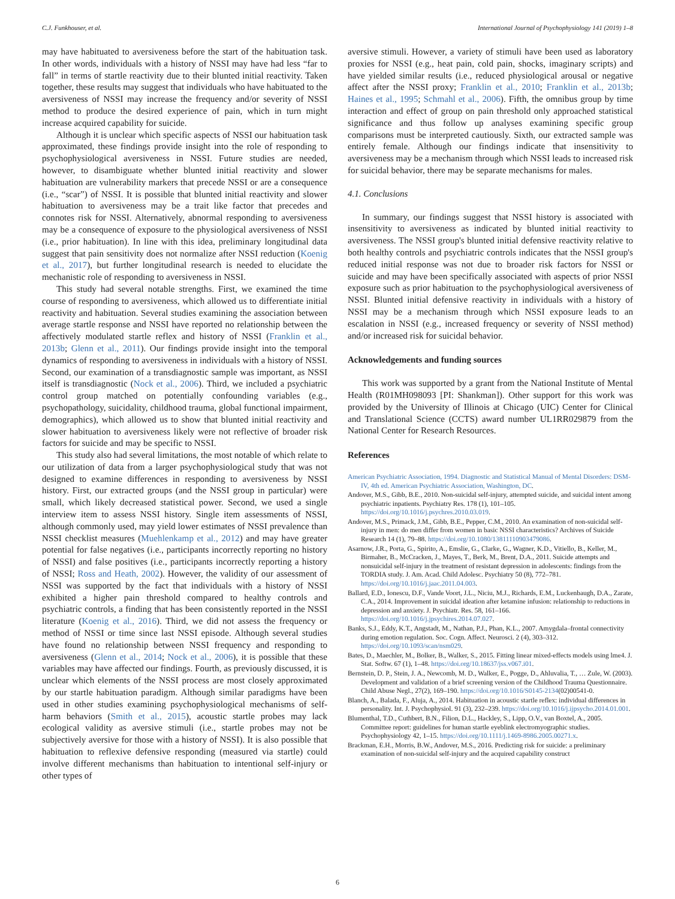C.J. Funkhouser, et al. International Journal of Psychophysiology 141 (2019) 1–8
may have habituated to aversiveness before the start of the habituation task. In other words, individuals with a history of NSSI may have had less “far to fall” in terms of startle reactivity due to their blunted initial reactivity. Taken together, these results may suggest that individuals who have habituated to the aversiveness of NSSI may increase the frequency and/or severity of NSSI method to produce the desired experience of pain, which in turn might increase acquired capability for suicide.
Although it is unclear which specific aspects of NSSI our habituation task approximated, these findings provide insight into the role of responding to psychophysiological aversiveness in NSSI. Future studies are needed, however, to disambiguate whether blunted initial reactivity and slower habituation are vulnerability markers that precede NSSI or are a consequence (i.e., “scar”) of NSSI. It is possible that blunted initial reactivity and slower habituation to aversiveness may be a trait like factor that precedes and connotes risk for NSSI. Alternatively, abnormal responding to aversiveness may be a consequence of exposure to the physiological aversiveness of NSSI (i.e., prior habituation). In line with this idea, preliminary longitudinal data suggest that pain sensitivity does not normalize after NSSI reduction (Koenig et al., 2017), but further longitudinal research is needed to elucidate the mechanistic role of responding to aversiveness in NSSI.
This study had several notable strengths. First, we examined the time course of responding to aversiveness, which allowed us to differentiate initial reactivity and habituation. Several studies examining the association between average startle response and NSSI have reported no relationship between the affectively modulated startle reflex and history of NSSI (Franklin et al., 2013b; Glenn et al., 2011). Our findings provide insight into the temporal dynamics of responding to aversiveness in individuals with a history of NSSI. Second, our examination of a transdiagnostic sample was important, as NSSI itself is transdiagnostic (Nock et al., 2006). Third, we included a psychiatric control group matched on potentially confounding variables (e.g., psychopathology, suicidality, childhood trauma, global functional impairment, demographics), which allowed us to show that blunted initial reactivity and slower habituation to aversiveness likely were not reflective of broader risk factors for suicide and may be specific to NSSI.
This study also had several limitations, the most notable of which relate to our utilization of data from a larger psychophysiological study that was not designed to examine differences in responding to aversiveness by NSSI history. First, our extracted groups (and the NSSI group in particular) were small, which likely decreased statistical power. Second, we used a single interview item to assess NSSI history. Single item assessments of NSSI, although commonly used, may yield lower estimates of NSSI prevalence than NSSI checklist measures (Muehlenkamp et al., 2012) and may have greater potential for false negatives (i.e., participants incorrectly reporting no history of NSSI) and false positives (i.e., participants incorrectly reporting a history of NSSI; Ross and Heath, 2002). However, the validity of our assessment of NSSI was supported by the fact that individuals with a history of NSSI exhibited a higher pain threshold compared to healthy controls and psychiatric controls, a finding that has been consistently reported in the NSSI literature (Koenig et al., 2016). Third, we did not assess the frequency or method of NSSI or time since last NSSI episode. Although several studies have found no relationship between NSSI frequency and responding to aversiveness (Glenn et al., 2014; Nock et al., 2006), it is possible that these variables may have affected our findings. Fourth, as previously discussed, it is unclear which elements of the NSSI process are most closely approximated by our startle habituation paradigm. Although similar paradigms have been used in other studies examining psychophysiological mechanisms of self-harm behaviors (Smith et al., 2015), acoustic startle probes may lack ecological validity as aversive stimuli (i.e., startle probes may not be subjectively aversive for those with a history of NSSI). It is also possible that habituation to reflexive defensive responding (measured via startle) could involve different mechanisms than habituation to intentional self-injury or other types of
aversive stimuli. However, a variety of stimuli have been used as laboratory proxies for NSSI (e.g., heat pain, cold pain, shocks, imaginary scripts) and have yielded similar results (i.e., reduced physiological arousal or negative affect after the NSSI proxy; Franklin et al., 2010; Franklin et al., 2013b; Haines et al., 1995; Schmahl et al., 2006). Fifth, the omnibus group by time interaction and effect of group on pain threshold only approached statistical significance and thus follow up analyses examining specific group comparisons must be interpreted cautiously. Sixth, our extracted sample was entirely female. Although our findings indicate that insensitivity to aversiveness may be a mechanism through which NSSI leads to increased risk for suicidal behavior, there may be separate mechanisms for males.
4.1. Conclusions
In summary, our findings suggest that NSSI history is associated with insensitivity to aversiveness as indicated by blunted initial reactivity to aversiveness. The NSSI group's blunted initial defensive reactivity relative to both healthy controls and psychiatric controls indicates that the NSSI group's reduced initial response was not due to broader risk factors for NSSI or suicide and may have been specifically associated with aspects of prior NSSI exposure such as prior habituation to the psychophysiological aversiveness of NSSI. Blunted initial defensive reactivity in individuals with a history of NSSI may be a mechanism through which NSSI exposure leads to an escalation in NSSI (e.g., increased frequency or severity of NSSI method) and/or increased risk for suicidal behavior.
Acknowledgements and funding sources
This work was supported by a grant from the National Institute of Mental Health (R01MH098093 [PI: Shankman]). Other support for this work was provided by the University of Illinois at Chicago (UIC) Center for Clinical and Translational Science (CCTS) award number UL1RR029879 from the National Center for Research Resources.
References
American Psychiatric Association, 1994. Diagnostic and Statistical Manual of Mental Disorders: DSM-IV, 4th ed. American Psychiatric Association, Washington, DC.
Andover, M.S., Gibb, B.E., 2010. Non-suicidal self-injury, attempted suicide, and suicidal intent among psychiatric inpatients. Psychiatry Res. 178 (1), 101–105. https://doi.org/10.1016/j.psychres.2010.03.019.
Andover, M.S., Primack, J.M., Gibb, B.E., Pepper, C.M., 2010. An examination of non-suicidal self-injury in men: do men differ from women in basic NSSI characteristics? Archives of Suicide Research 14 (1), 79–88. https://doi.org/10.1080/13811110903479086.
Asarnow, J.R., Porta, G., Spirito, A., Emslie, G., Clarke, G., Wagner, K.D., Vitiello, B., Keller, M., Birmaher, B., McCracken, J., Mayes, T., Berk, M., Brent, D.A., 2011. Suicide attempts and nonsuicidal self-injury in the treatment of resistant depression in adolescents: findings from the TORDIA study. J. Am. Acad. Child Adolesc. Psychiatry 50 (8), 772–781. https://doi.org/10.1016/j.jaac.2011.04.003.
Ballard, E.D., Ionescu, D.F., Vande Voort, J.L., Niciu, M.J., Richards, E.M., Luckenbaugh, D.A., Zarate, C.A., 2014. Improvement in suicidal ideation after ketamine infusion: relationship to reductions in depression and anxiety. J. Psychiatr. Res. 58, 161–166. https://doi.org/10.1016/j.jpsychires.2014.07.027.
Banks, S.J., Eddy, K.T., Angstadt, M., Nathan, P.J., Phan, K.L., 2007. Amygdala–frontal connectivity during emotion regulation. Soc. Cogn. Affect. Neurosci. 2 (4), 303–312. https://doi.org/10.1093/scan/nsm029.
Bates, D., Maechler, M., Bolker, B., Walker, S., 2015. Fitting linear mixed-effects models using lme4. J. Stat. Softw. 67 (1), 1–48. https://doi.org/10.18637/jss.v067.i01.
Bernstein, D. P., Stein, J. A., Newcomb, M. D., Walker, E., Pogge, D., Ahluvalia, T., … Zule, W. (2003). Development and validation of a brief screening version of the Childhood Trauma Questionnaire. Child Abuse Negl., 27(2), 169–190. https://doi.org/10.1016/S0145-2134(02)00541-0.
Blanch, A., Balada, F., Aluja, A., 2014. Habituation in acoustic startle reflex: individual differences in personality. Int. J. Psychophysiol. 91 (3), 232–239. https://doi.org/10.1016/j.ijpsycho.2014.01.001.
Blumenthal, T.D., Cuthbert, B.N., Filion, D.L., Hackley, S., Lipp, O.V., van Boxtel, A., 2005. Committee report: guidelines for human startle eyeblink electromyographic studies. Psychophysiology 42, 1–15. https://doi.org/10.1111/j.1469-8986.2005.00271.x.
Brackman, E.H., Morris, B.W., Andover, M.S., 2016. Predicting risk for suicide: a preliminary examination of non-suicidal self-injury and the acquired capability construct
6